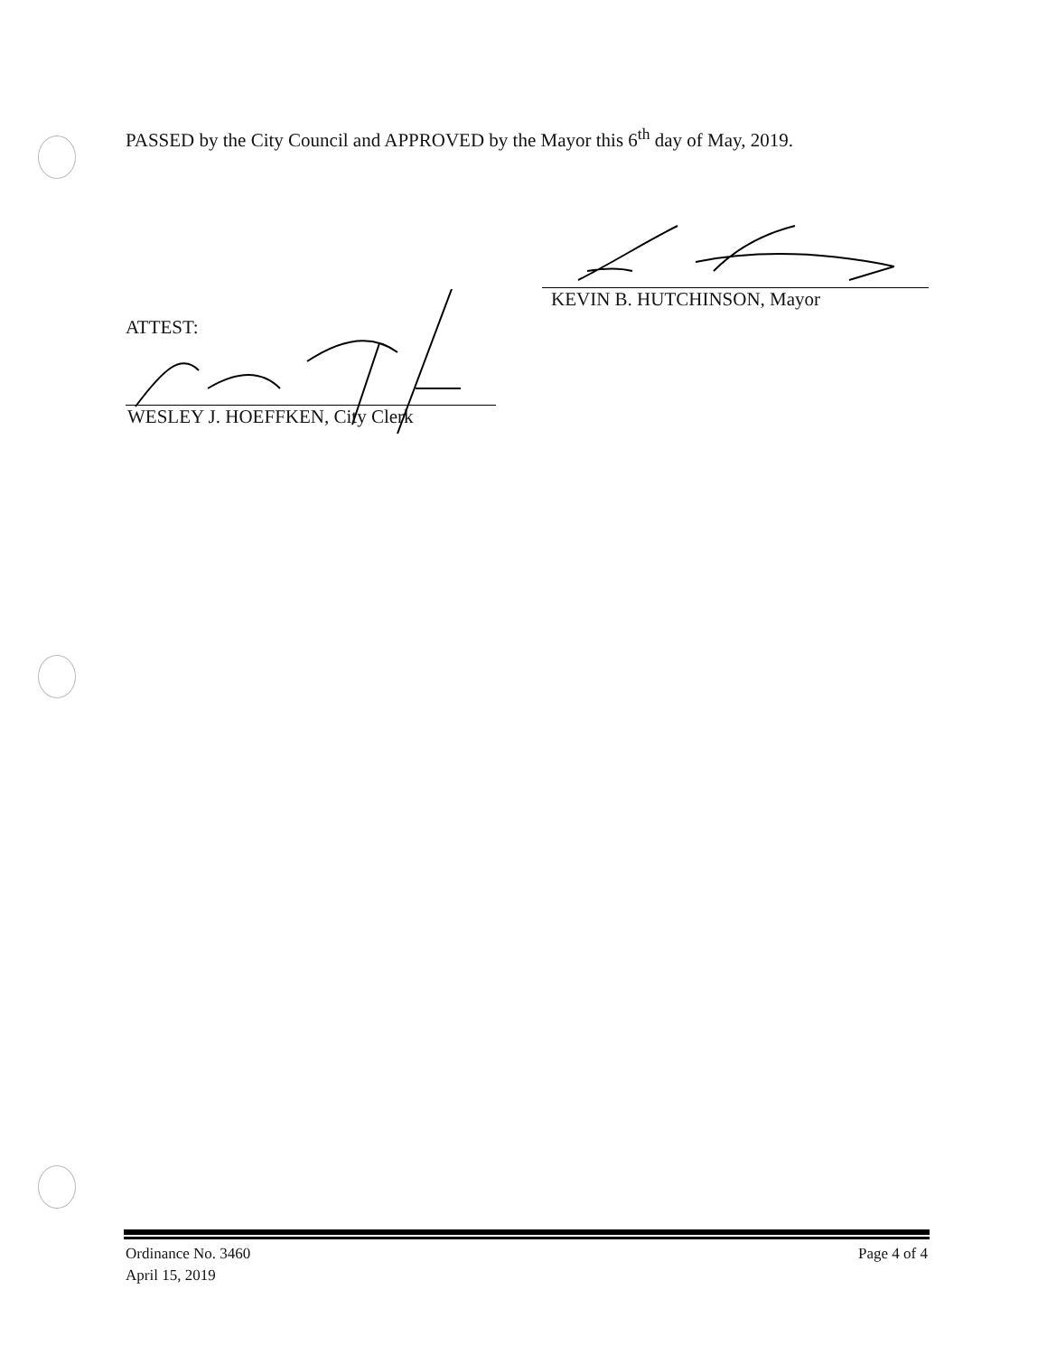PASSED by the City Council and APPROVED by the Mayor this 6<sup>th</sup> day of May, 2019.
KEVIN B. HUTCHINSON, Mayor
ATTEST:
WESLEY J. HOEFFKEN, City Clerk
Ordinance No. 3460
April 15, 2019
Page 4 of 4